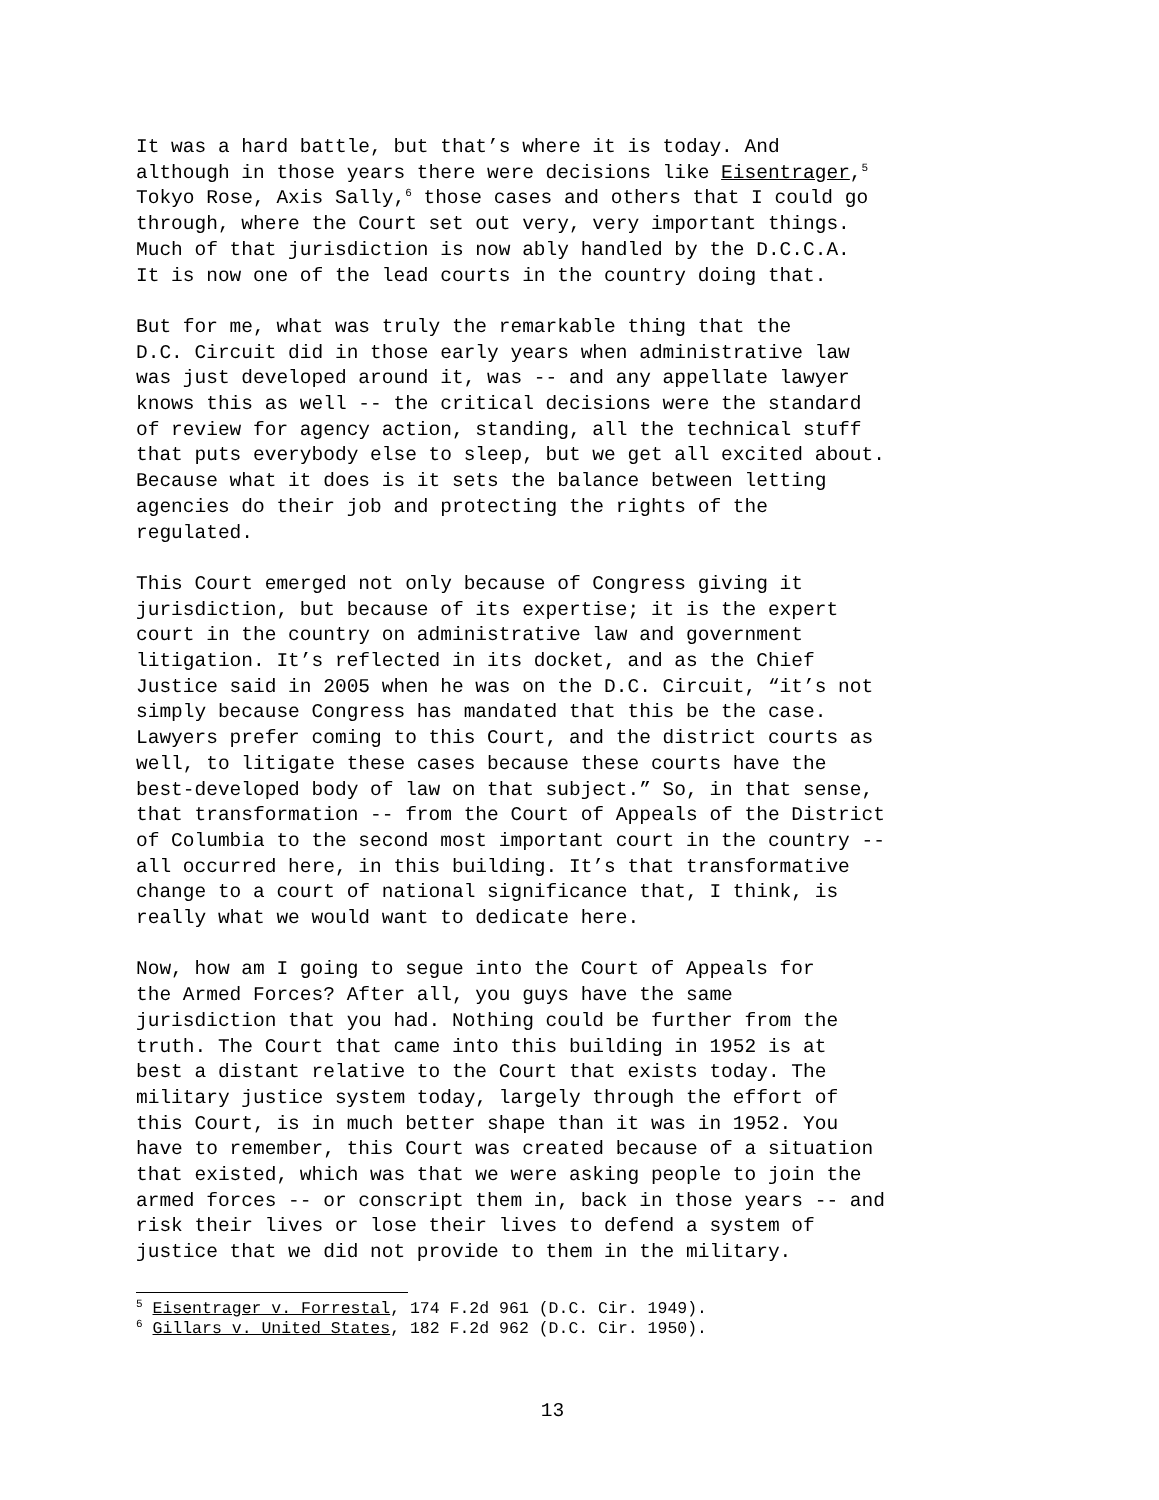It was a hard battle, but that’s where it is today. And although in those years there were decisions like Eisentrager,<sup>5</sup> Tokyo Rose, Axis Sally,<sup>6</sup> those cases and others that I could go through, where the Court set out very, very important things. Much of that jurisdiction is now ably handled by the D.C.C.A. It is now one of the lead courts in the country doing that.
But for me, what was truly the remarkable thing that the D.C. Circuit did in those early years when administrative law was just developed around it, was -- and any appellate lawyer knows this as well -- the critical decisions were the standard of review for agency action, standing, all the technical stuff that puts everybody else to sleep, but we get all excited about. Because what it does is it sets the balance between letting agencies do their job and protecting the rights of the regulated.
This Court emerged not only because of Congress giving it jurisdiction, but because of its expertise; it is the expert court in the country on administrative law and government litigation. It’s reflected in its docket, and as the Chief Justice said in 2005 when he was on the D.C. Circuit, “it’s not simply because Congress has mandated that this be the case. Lawyers prefer coming to this Court, and the district courts as well, to litigate these cases because these courts have the best-developed body of law on that subject.” So, in that sense, that transformation -- from the Court of Appeals of the District of Columbia to the second most important court in the country -- all occurred here, in this building. It’s that transformative change to a court of national significance that, I think, is really what we would want to dedicate here.
Now, how am I going to segue into the Court of Appeals for the Armed Forces? After all, you guys have the same jurisdiction that you had. Nothing could be further from the truth. The Court that came into this building in 1952 is at best a distant relative to the Court that exists today. The military justice system today, largely through the effort of this Court, is in much better shape than it was in 1952. You have to remember, this Court was created because of a situation that existed, which was that we were asking people to join the armed forces -- or conscript them in, back in those years -- and risk their lives or lose their lives to defend a system of justice that we did not provide to them in the military.
<sup>5</sup> Eisentrager v. Forrestal, 174 F.2d 961 (D.C. Cir. 1949).
<sup>6</sup> Gillars v. United States, 182 F.2d 962 (D.C. Cir. 1950).
13